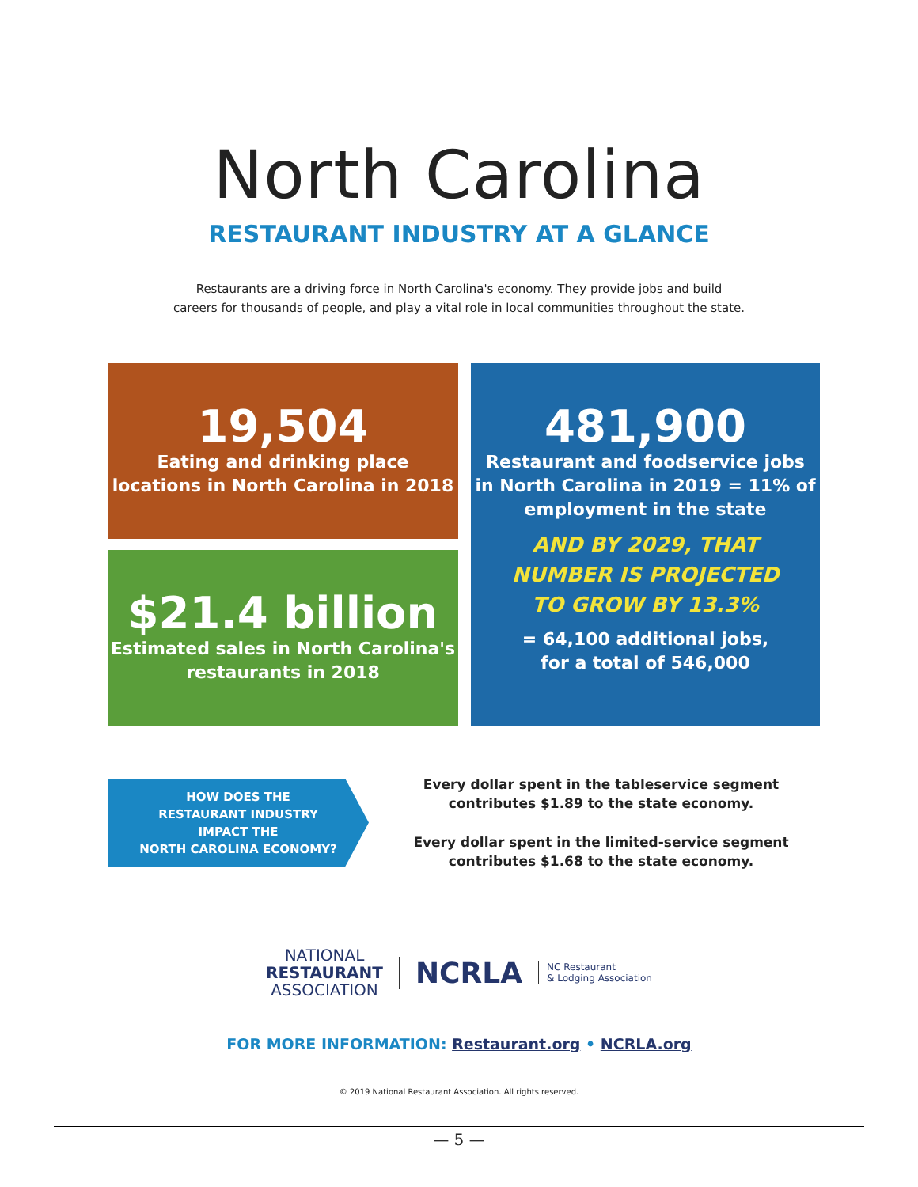North Carolina
RESTAURANT INDUSTRY AT A GLANCE
Restaurants are a driving force in North Carolina's economy. They provide jobs and build
careers for thousands of people, and play a vital role in local communities throughout the state.
19,504
Eating and drinking place
locations in North Carolina in 2018
$21.4 billion
Estimated sales in North Carolina's
restaurants in 2018
481,900
Restaurant and foodservice jobs
in North Carolina in 2019 = 11% of
employment in the state
AND BY 2029, THAT
NUMBER IS PROJECTED
TO GROW BY 13.3%
= 64,100 additional jobs,
for a total of 546,000
HOW DOES THE
RESTAURANT INDUSTRY
IMPACT THE
NORTH CAROLINA ECONOMY?
Every dollar spent in the tableservice segment
contributes $1.89 to the state economy.
Every dollar spent in the limited-service segment
contributes $1.68 to the state economy.
NATIONAL
RESTAURANT
ASSOCIATION
NCRLA
NC Restaurant
& Lodging Association
FOR MORE INFORMATION: Restaurant.org • NCRLA.org
© 2019 National Restaurant Association. All rights reserved.
— 5 —